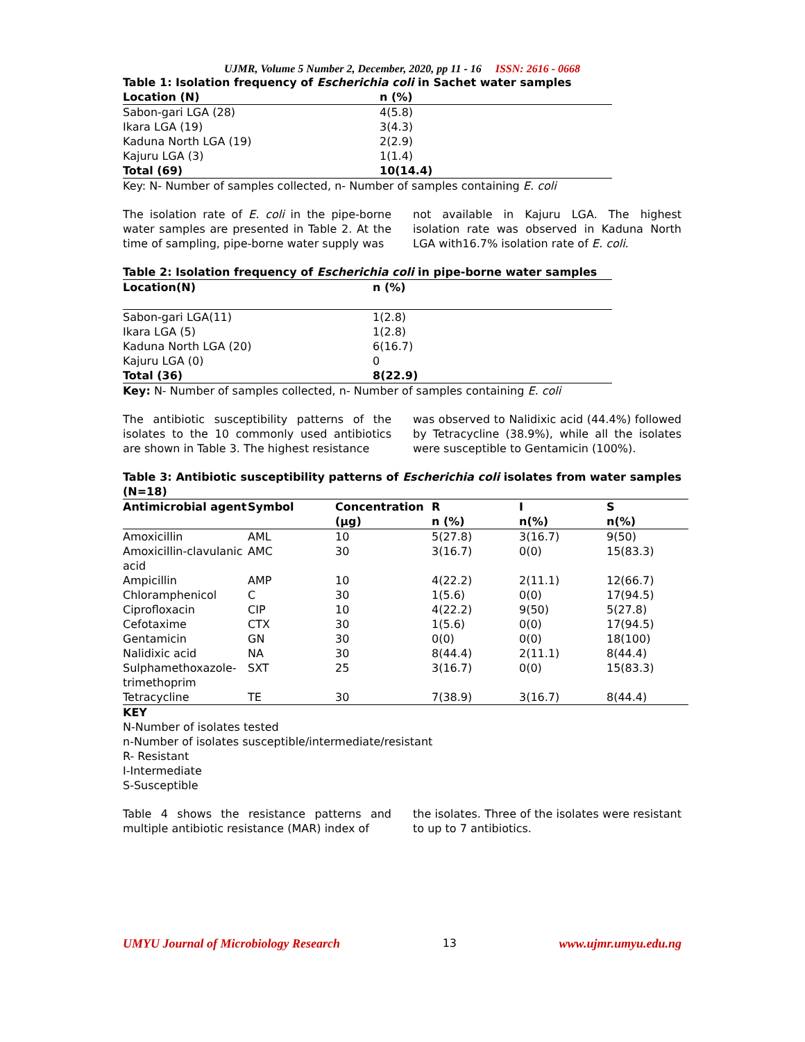UJMR, Volume 5 Number 2, December, 2020, pp 11 - 16 ISSN: 2616 - 0668
Table 1: Isolation frequency of Escherichia coli in Sachet water samples
| Location (N) | n (%) |
| --- | --- |
| Sabon-gari LGA (28) | 4(5.8) |
| Ikara LGA (19) | 3(4.3) |
| Kaduna North LGA (19) | 2(2.9) |
| Kajuru LGA (3) | 1(1.4) |
| Total (69) | 10(14.4) |
Key: N- Number of samples collected, n- Number of samples containing E. coli
The isolation rate of E. coli in the pipe-borne water samples are presented in Table 2. At the time of sampling, pipe-borne water supply was
not available in Kajuru LGA. The highest isolation rate was observed in Kaduna North LGA with16.7% isolation rate of E. coli.
Table 2: Isolation frequency of Escherichia coli in pipe-borne water samples
| Location(N) | n (%) |
| --- | --- |
| Sabon-gari LGA(11) | 1(2.8) |
| Ikara LGA (5) | 1(2.8) |
| Kaduna North LGA (20) | 6(16.7) |
| Kajuru LGA (0) | 0 |
| Total (36) | 8(22.9) |
Key: N- Number of samples collected, n- Number of samples containing E. coli
The antibiotic susceptibility patterns of the isolates to the 10 commonly used antibiotics are shown in Table 3. The highest resistance
was observed to Nalidixic acid (44.4%) followed by Tetracycline (38.9%), while all the isolates were susceptible to Gentamicin (100%).
Table 3: Antibiotic susceptibility patterns of Escherichia coli isolates from water samples (N=18)
| Antimicrobial agent | Symbol | Concentration (μg) | R n (%) | I n(%) | S n(%) |
| --- | --- | --- | --- | --- | --- |
| Amoxicillin | AML | 10 | 5(27.8) | 3(16.7) | 9(50) |
| Amoxicillin-clavulanic acid | AMC | 30 | 3(16.7) | 0(0) | 15(83.3) |
| Ampicillin | AMP | 10 | 4(22.2) | 2(11.1) | 12(66.7) |
| Chloramphenicol | C | 30 | 1(5.6) | 0(0) | 17(94.5) |
| Ciprofloxacin | CIP | 10 | 4(22.2) | 9(50) | 5(27.8) |
| Cefotaxime | CTX | 30 | 1(5.6) | 0(0) | 17(94.5) |
| Gentamicin | GN | 30 | 0(0) | 0(0) | 18(100) |
| Nalidixic acid | NA | 30 | 8(44.4) | 2(11.1) | 8(44.4) |
| Sulphamethoxazole-trimethoprim | SXT | 25 | 3(16.7) | 0(0) | 15(83.3) |
| Tetracycline | TE | 30 | 7(38.9) | 3(16.7) | 8(44.4) |
KEY
N-Number of isolates tested
n-Number of isolates susceptible/intermediate/resistant
R- Resistant
I-Intermediate
S-Susceptible
Table 4 shows the resistance patterns and multiple antibiotic resistance (MAR) index of
the isolates. Three of the isolates were resistant to up to 7 antibiotics.
UMYU Journal of Microbiology Research 13 www.ujmr.umyu.edu.ng